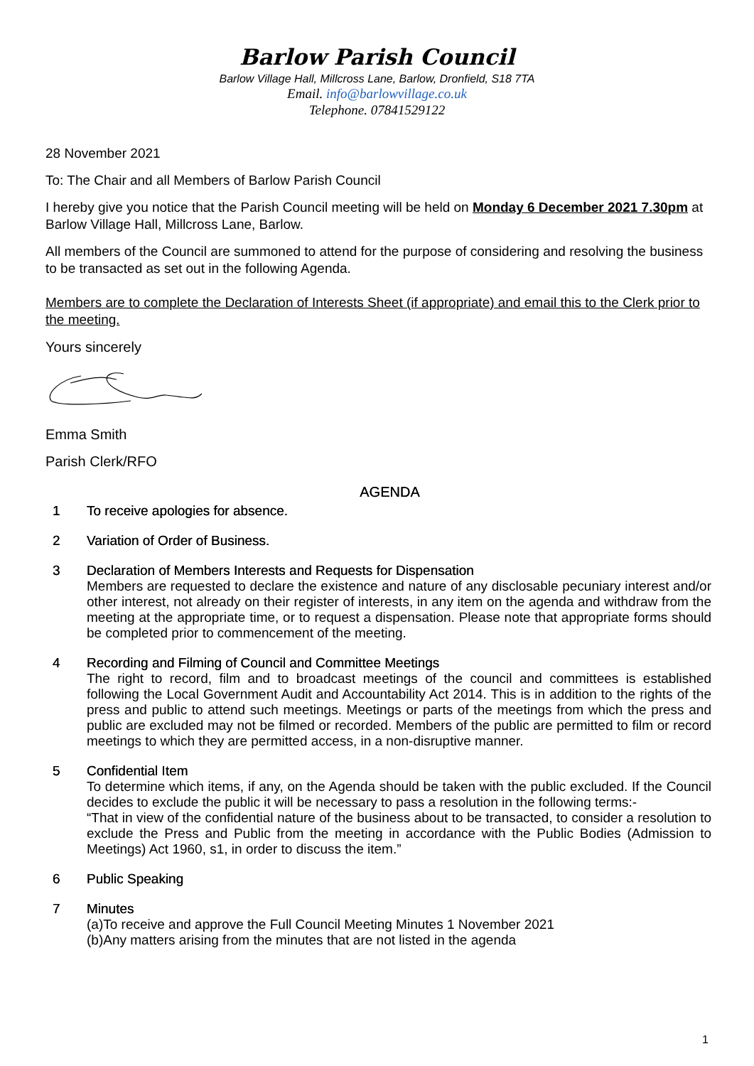Barlow Parish Council
Barlow Village Hall, Millcross Lane, Barlow, Dronfield, S18 7TA
Email. info@barlowvillage.co.uk
Telephone. 07841529122
28 November 2021
To: The Chair and all Members of Barlow Parish Council
I hereby give you notice that the Parish Council meeting will be held on Monday 6 December 2021 7.30pm at Barlow Village Hall, Millcross Lane, Barlow.
All members of the Council are summoned to attend for the purpose of considering and resolving the business to be transacted as set out in the following Agenda.
Members are to complete the Declaration of Interests Sheet (if appropriate) and email this to the Clerk prior to the meeting.
Yours sincerely
Emma Smith
Parish Clerk/RFO
AGENDA
1 To receive apologies for absence.
2 Variation of Order of Business.
3 Declaration of Members Interests and Requests for Dispensation
Members are requested to declare the existence and nature of any disclosable pecuniary interest and/or other interest, not already on their register of interests, in any item on the agenda and withdraw from the meeting at the appropriate time, or to request a dispensation. Please note that appropriate forms should be completed prior to commencement of the meeting.
4 Recording and Filming of Council and Committee Meetings
The right to record, film and to broadcast meetings of the council and committees is established following the Local Government Audit and Accountability Act 2014. This is in addition to the rights of the press and public to attend such meetings. Meetings or parts of the meetings from which the press and public are excluded may not be filmed or recorded. Members of the public are permitted to film or record meetings to which they are permitted access, in a non-disruptive manner.
5 Confidential Item
To determine which items, if any, on the Agenda should be taken with the public excluded. If the Council decides to exclude the public it will be necessary to pass a resolution in the following terms:-
“That in view of the confidential nature of the business about to be transacted, to consider a resolution to exclude the Press and Public from the meeting in accordance with the Public Bodies (Admission to Meetings) Act 1960, s1, in order to discuss the item.”
6 Public Speaking
7 Minutes
(a)To receive and approve the Full Council Meeting Minutes 1 November 2021
(b)Any matters arising from the minutes that are not listed in the agenda
1